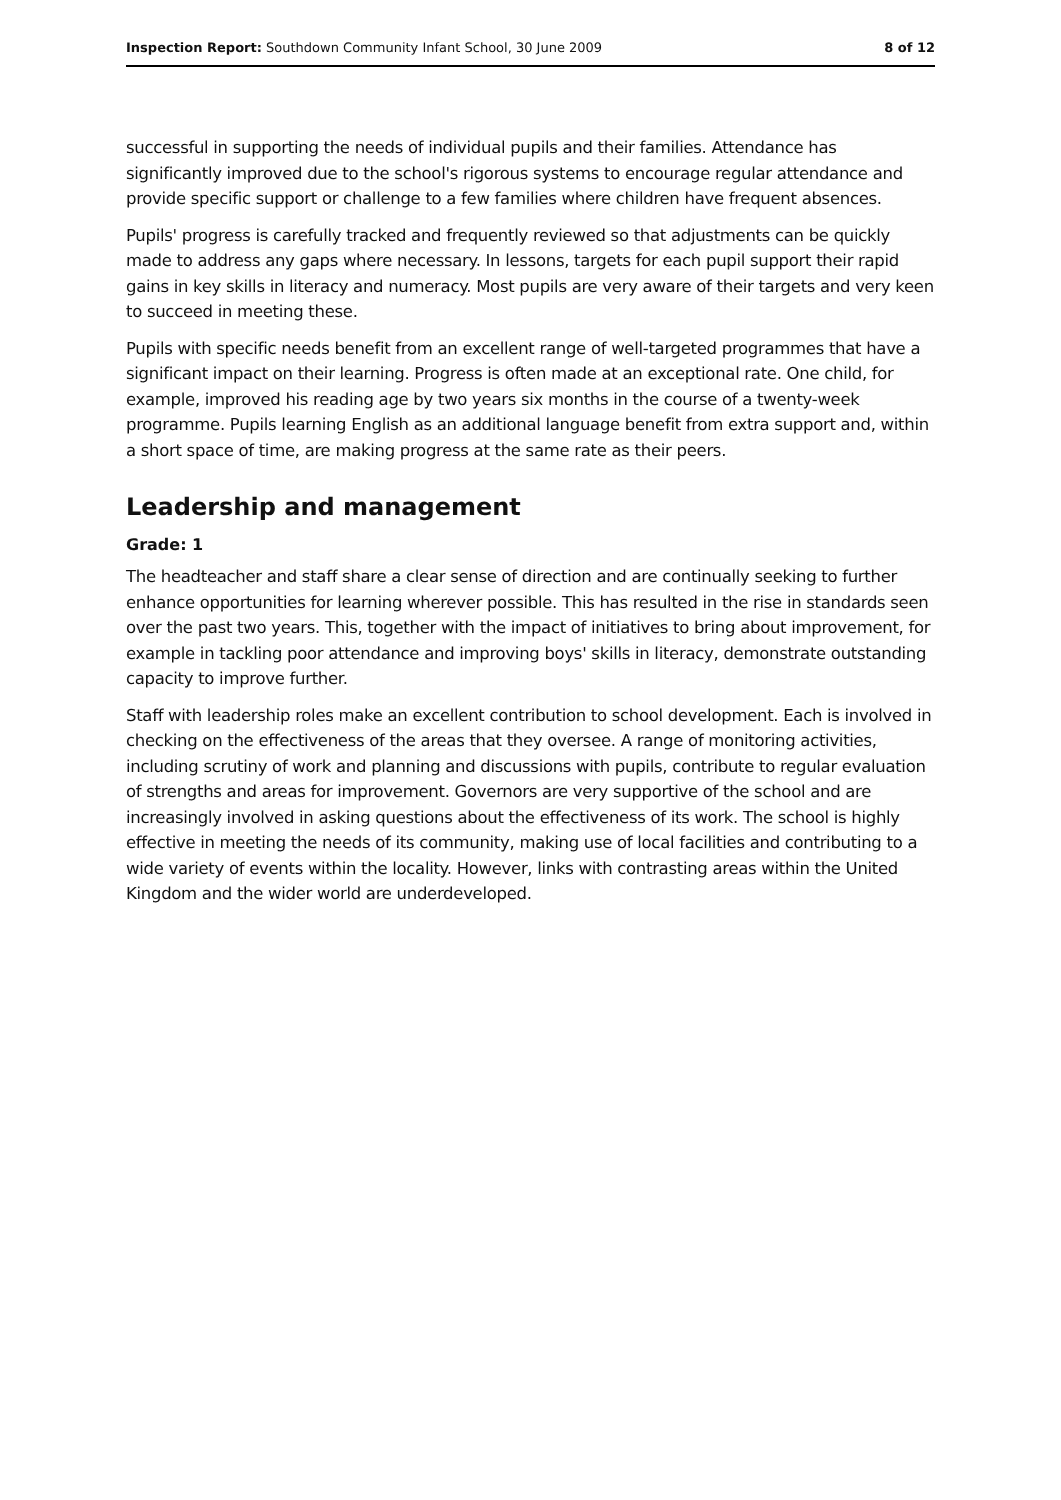Inspection Report: Southdown Community Infant School, 30 June 2009
8 of 12
successful in supporting the needs of individual pupils and their families. Attendance has significantly improved due to the school's rigorous systems to encourage regular attendance and provide specific support or challenge to a few families where children have frequent absences.
Pupils' progress is carefully tracked and frequently reviewed so that adjustments can be quickly made to address any gaps where necessary. In lessons, targets for each pupil support their rapid gains in key skills in literacy and numeracy. Most pupils are very aware of their targets and very keen to succeed in meeting these.
Pupils with specific needs benefit from an excellent range of well-targeted programmes that have a significant impact on their learning. Progress is often made at an exceptional rate. One child, for example, improved his reading age by two years six months in the course of a twenty-week programme. Pupils learning English as an additional language benefit from extra support and, within a short space of time, are making progress at the same rate as their peers.
Leadership and management
Grade: 1
The headteacher and staff share a clear sense of direction and are continually seeking to further enhance opportunities for learning wherever possible. This has resulted in the rise in standards seen over the past two years. This, together with the impact of initiatives to bring about improvement, for example in tackling poor attendance and improving boys' skills in literacy, demonstrate outstanding capacity to improve further.
Staff with leadership roles make an excellent contribution to school development. Each is involved in checking on the effectiveness of the areas that they oversee. A range of monitoring activities, including scrutiny of work and planning and discussions with pupils, contribute to regular evaluation of strengths and areas for improvement. Governors are very supportive of the school and are increasingly involved in asking questions about the effectiveness of its work. The school is highly effective in meeting the needs of its community, making use of local facilities and contributing to a wide variety of events within the locality. However, links with contrasting areas within the United Kingdom and the wider world are underdeveloped.